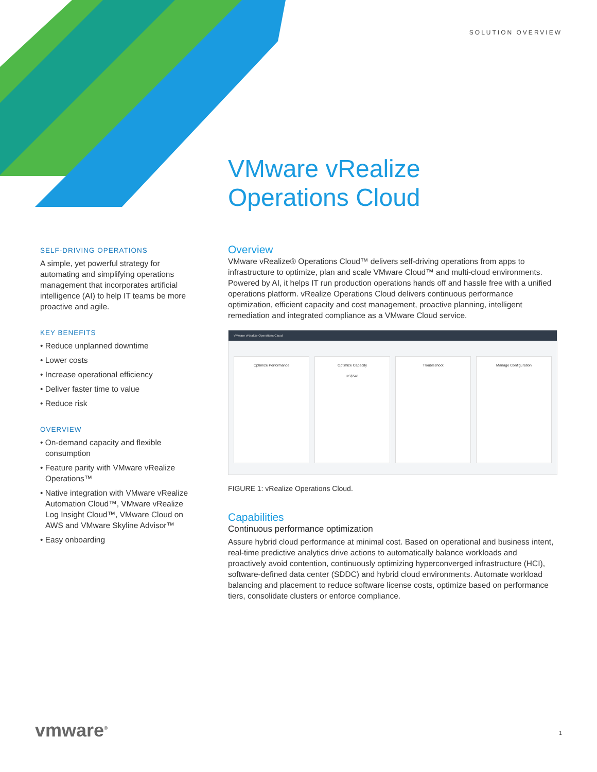SOLUTION OVERVIEW
VMware vRealize
Operations Cloud
SELF-DRIVING OPERATIONS
A simple, yet powerful strategy for automating and simplifying operations management that incorporates artificial intelligence (AI) to help IT teams be more proactive and agile.
KEY BENEFITS
• Reduce unplanned downtime
• Lower costs
• Increase operational efficiency
• Deliver faster time to value
• Reduce risk
OVERVIEW
• On-demand capacity and flexible consumption
• Feature parity with VMware vRealize Operations™
• Native integration with VMware vRealize Automation Cloud™, VMware vRealize Log Insight Cloud™, VMware Cloud on AWS and VMware Skyline Advisor™
• Easy onboarding
Overview
VMware vRealize® Operations Cloud™ delivers self-driving operations from apps to infrastructure to optimize, plan and scale VMware Cloud™ and multi-cloud environments. Powered by AI, it helps IT run production operations hands off and hassle free with a unified operations platform. vRealize Operations Cloud delivers continuous performance optimization, efficient capacity and cost management, proactive planning, intelligent remediation and integrated compliance as a VMware Cloud service.
VMware vRealize Operations Cloud
Optimize Performance Optimize Capacity
US$541
Troubleshoot Manage Configuration
FIGURE 1: vRealize Operations Cloud.
Capabilities
Continuous performance optimization
Assure hybrid cloud performance at minimal cost. Based on operational and business intent, real-time predictive analytics drive actions to automatically balance workloads and proactively avoid contention, continuously optimizing hyperconverged infrastructure (HCI), software-defined data center (SDDC) and hybrid cloud environments. Automate workload balancing and placement to reduce software license costs, optimize based on performance tiers, consolidate clusters or enforce compliance.
vmware<sup>®</sup> 1